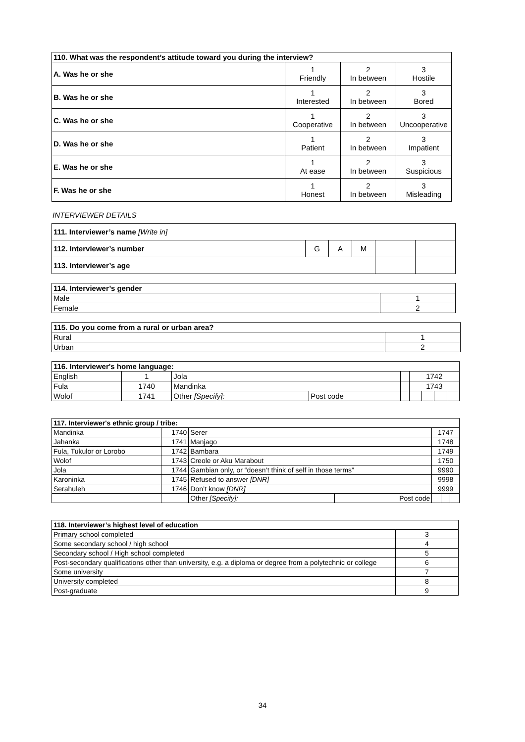| 110. What was the respondent’s attitude toward you during the interview? | | | |
| --- | --- | --- | --- |
| A. Was he or she | 1 Friendly | 2 In between | 3 Hostile |
| B. Was he or she | 1 Interested | 2 In between | 3 Bored |
| C. Was he or she | 1 Cooperative | 2 In between | 3 Uncooperative |
| D. Was he or she | 1 Patient | 2 In between | 3 Impatient |
| E. Was he or she | 1 At ease | 2 In between | 3 Suspicious |
| F. Was he or she | 1 Honest | 2 In between | 3 Misleading |
INTERVIEWER DETAILS
| 111. Interviewer’s name [Write in] | | | | | |
| 112. Interviewer’s number | G | A | M | | |
| 113. Interviewer’s age | | | | | |
| 114. Interviewer’s gender | |
| Male | 1 |
| Female | 2 |
| 115. Do you come from a rural or urban area? | |
| Rural | 1 |
| Urban | 2 |
| 116. Interviewer's home language: | | | | | | | | |
| English | 1 | Jola | | | 1742 | | | |
| Fula | 1740 | Mandinka | | | 1743 | | | |
| Wolof | 1741 | Other [Specify]: | Post code | | | | | |
| 117. Interviewer's ethnic group / tribe: | | | | | | |
| Mandinka | 1740 | Serer | | 1747 | | |
| Jahanka | 1741 | Manjago | | 1748 | | |
| Fula, Tukulor or Lorobo | 1742 | Bambara | | 1749 | | |
| Wolof | 1743 | Creole or Aku Marabout | | 1750 | | |
| Jola | 1744 | Gambian only, or “doesn’t think of self in those terms” | | 9990 | | |
| Karoninka | 1745 | Refused to answer [DNR] | | 9998 | | |
| Serahuleh | 1746 | Don’t know [DNR] | | 9999 | | |
| | | Other [Specify]: | Post code | | | |
| 118. Interviewer’s highest level of education | |
| Primary school completed | 3 |
| Some secondary school / high school | 4 |
| Secondary school / High school completed | 5 |
| Post-secondary qualifications other than university, e.g. a diploma or degree from a polytechnic or college | 6 |
| Some university | 7 |
| University completed | 8 |
| Post-graduate | 9 |
34